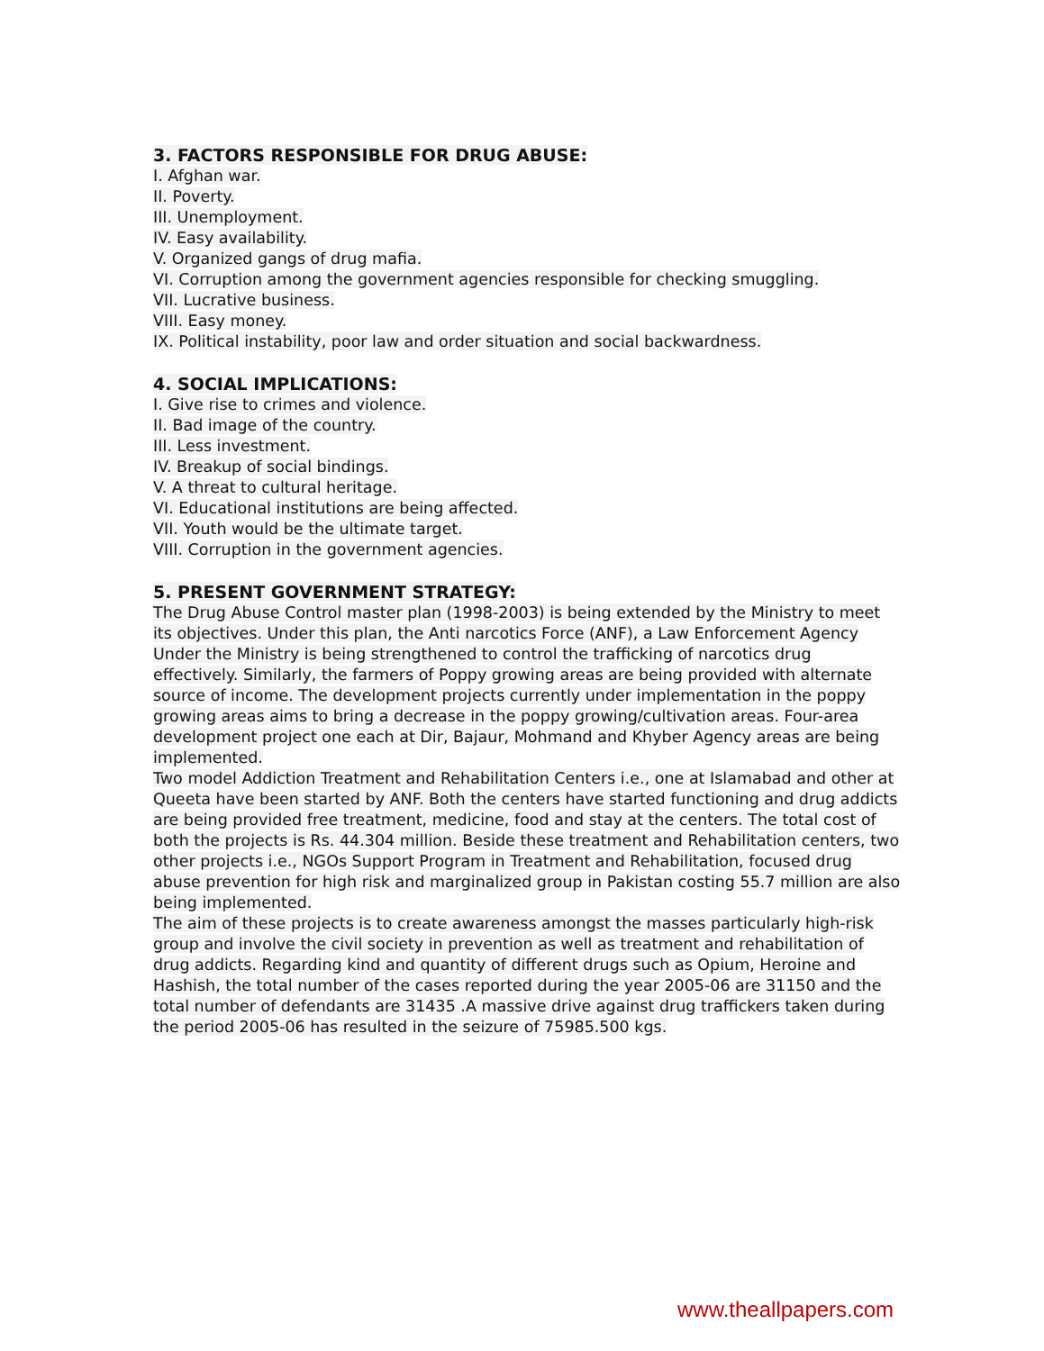3. FACTORS RESPONSIBLE FOR DRUG ABUSE:
I. Afghan war.
II. Poverty.
III. Unemployment.
IV. Easy availability.
V. Organized gangs of drug mafia.
VI. Corruption among the government agencies responsible for checking smuggling.
VII. Lucrative business.
VIII. Easy money.
IX. Political instability, poor law and order situation and social backwardness.
4. SOCIAL IMPLICATIONS:
I. Give rise to crimes and violence.
II. Bad image of the country.
III. Less investment.
IV. Breakup of social bindings.
V. A threat to cultural heritage.
VI. Educational institutions are being affected.
VII. Youth would be the ultimate target.
VIII. Corruption in the government agencies.
5. PRESENT GOVERNMENT STRATEGY:
The Drug Abuse Control master plan (1998-2003) is being extended by the Ministry to meet its objectives. Under this plan, the Anti narcotics Force (ANF), a Law Enforcement Agency Under the Ministry is being strengthened to control the trafficking of narcotics drug effectively. Similarly, the farmers of Poppy growing areas are being provided with alternate source of income. The development projects currently under implementation in the poppy growing areas aims to bring a decrease in the poppy growing/cultivation areas. Four-area development project one each at Dir, Bajaur, Mohmand and Khyber Agency areas are being implemented.
Two model Addiction Treatment and Rehabilitation Centers i.e., one at Islamabad and other at Queeta have been started by ANF. Both the centers have started functioning and drug addicts are being provided free treatment, medicine, food and stay at the centers. The total cost of both the projects is Rs. 44.304 million. Beside these treatment and Rehabilitation centers, two other projects i.e., NGOs Support Program in Treatment and Rehabilitation, focused drug abuse prevention for high risk and marginalized group in Pakistan costing 55.7 million are also being implemented.
The aim of these projects is to create awareness amongst the masses particularly high-risk group and involve the civil society in prevention as well as treatment and rehabilitation of drug addicts. Regarding kind and quantity of different drugs such as Opium, Heroine and Hashish, the total number of the cases reported during the year 2005-06 are 31150 and the total number of defendants are 31435 .A massive drive against drug traffickers taken during the period 2005-06 has resulted in the seizure of 75985.500 kgs.
www.theallpapers.com